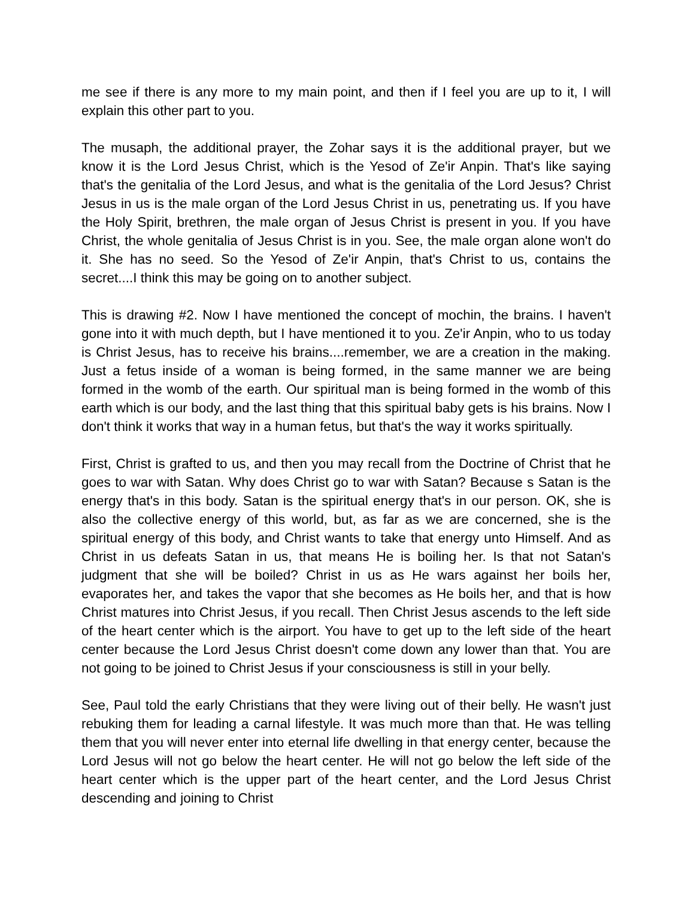me see if there is any more to my main point, and then if I feel you are up to it, I will explain this other part to you.
The musaph, the additional prayer, the Zohar says it is the additional prayer, but we know it is the Lord Jesus Christ, which is the Yesod of Ze'ir Anpin. That's like saying that's the genitalia of the Lord Jesus, and what is the genitalia of the Lord Jesus? Christ Jesus in us is the male organ of the Lord Jesus Christ in us, penetrating us. If you have the Holy Spirit, brethren, the male organ of Jesus Christ is present in you. If you have Christ, the whole genitalia of Jesus Christ is in you. See, the male organ alone won't do it. She has no seed. So the Yesod of Ze'ir Anpin, that's Christ to us, contains the secret....I think this may be going on to another subject.
This is drawing #2. Now I have mentioned the concept of mochin, the brains. I haven't gone into it with much depth, but I have mentioned it to you. Ze'ir Anpin, who to us today is Christ Jesus, has to receive his brains....remember, we are a creation in the making. Just a fetus inside of a woman is being formed, in the same manner we are being formed in the womb of the earth. Our spiritual man is being formed in the womb of this earth which is our body, and the last thing that this spiritual baby gets is his brains. Now I don't think it works that way in a human fetus, but that's the way it works spiritually.
First, Christ is grafted to us, and then you may recall from the Doctrine of Christ that he goes to war with Satan. Why does Christ go to war with Satan? Because s Satan is the energy that's in this body. Satan is the spiritual energy that's in our person. OK, she is also the collective energy of this world, but, as far as we are concerned, she is the spiritual energy of this body, and Christ wants to take that energy unto Himself. And as Christ in us defeats Satan in us, that means He is boiling her. Is that not Satan's judgment that she will be boiled? Christ in us as He wars against her boils her, evaporates her, and takes the vapor that she becomes as He boils her, and that is how Christ matures into Christ Jesus, if you recall. Then Christ Jesus ascends to the left side of the heart center which is the airport. You have to get up to the left side of the heart center because the Lord Jesus Christ doesn't come down any lower than that. You are not going to be joined to Christ Jesus if your consciousness is still in your belly.
See, Paul told the early Christians that they were living out of their belly. He wasn't just rebuking them for leading a carnal lifestyle. It was much more than that. He was telling them that you will never enter into eternal life dwelling in that energy center, because the Lord Jesus will not go below the heart center. He will not go below the left side of the heart center which is the upper part of the heart center, and the Lord Jesus Christ descending and joining to Christ